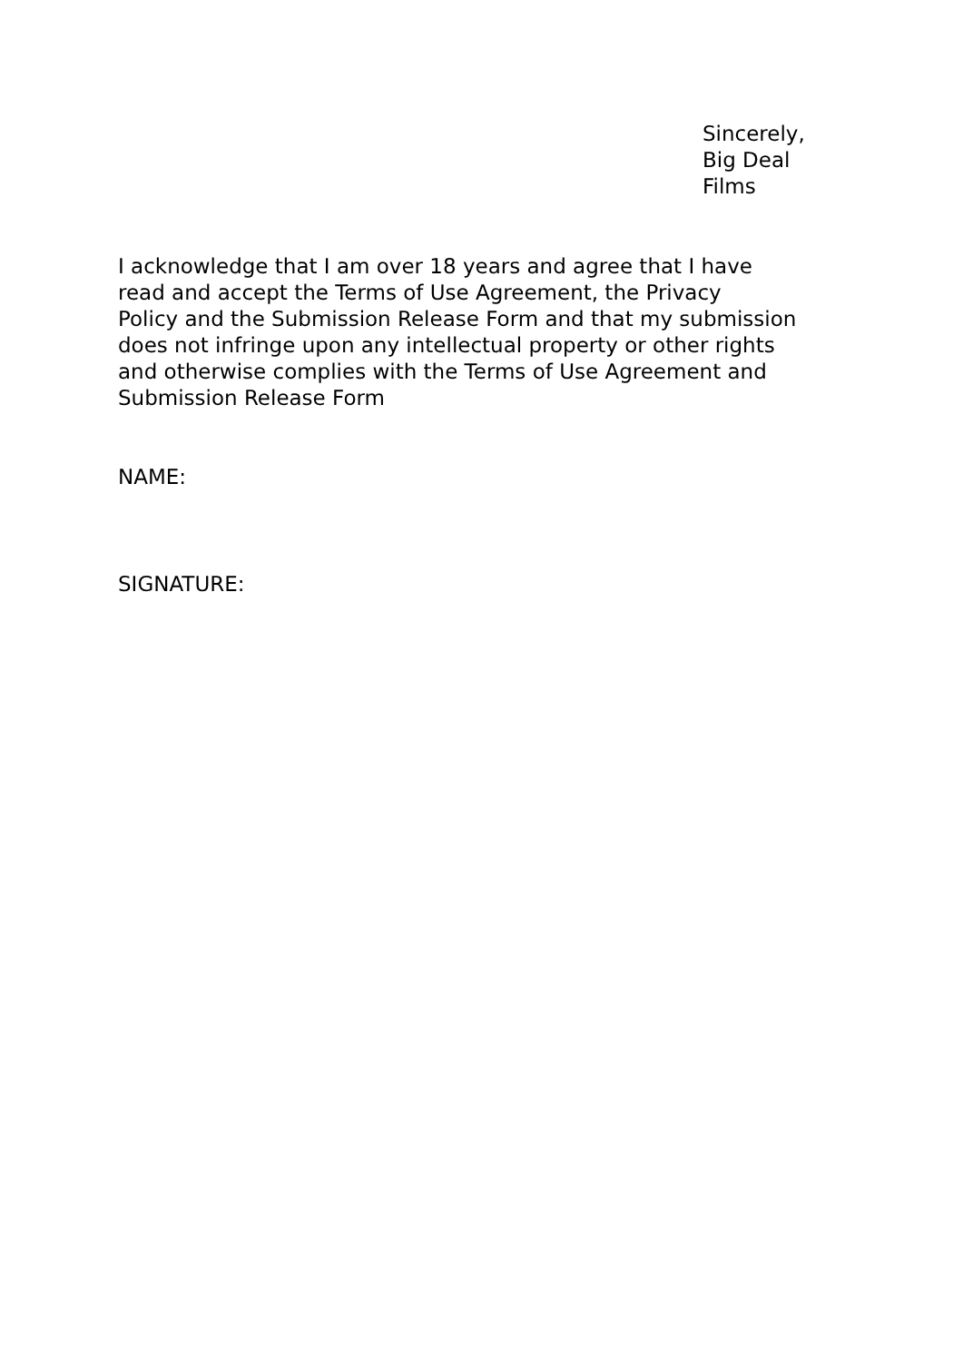Sincerely,
Big Deal
Films
I acknowledge that I am over 18 years and agree that I have
read and accept the Terms of Use Agreement, the Privacy
Policy and the Submission Release Form and that my submission
does not infringe upon any intellectual property or other rights
and otherwise complies with the Terms of Use Agreement and
Submission Release Form
NAME:
SIGNATURE: